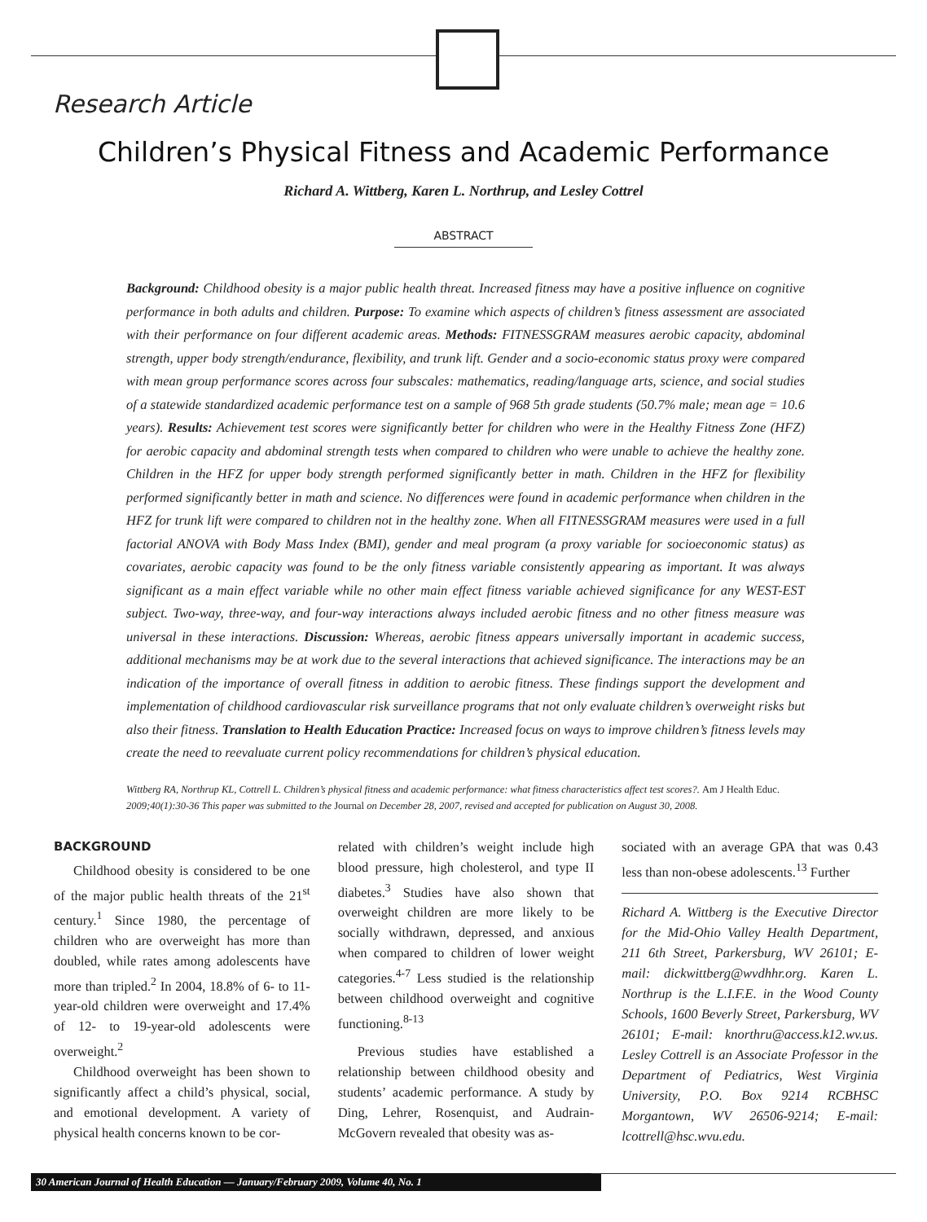Research Article
Children’s Physical Fitness and Academic Performance
Richard A. Wittberg, Karen L. Northrup, and Lesley Cottrel
ABSTRACT
Background: Childhood obesity is a major public health threat. Increased fitness may have a positive influence on cognitive performance in both adults and children. Purpose: To examine which aspects of children’s fitness assessment are associated with their performance on four different academic areas. Methods: FITNESSGRAM measures aerobic capacity, abdominal strength, upper body strength/endurance, flexibility, and trunk lift. Gender and a socio-economic status proxy were compared with mean group performance scores across four subscales: mathematics, reading/language arts, science, and social studies of a statewide standardized academic performance test on a sample of 968 5th grade students (50.7% male; mean age = 10.6 years). Results: Achievement test scores were significantly better for children who were in the Healthy Fitness Zone (HFZ) for aerobic capacity and abdominal strength tests when compared to children who were unable to achieve the healthy zone. Children in the HFZ for upper body strength performed significantly better in math. Children in the HFZ for flexibility performed significantly better in math and science. No differences were found in academic performance when children in the HFZ for trunk lift were compared to children not in the healthy zone. When all FITNESSGRAM measures were used in a full factorial ANOVA with Body Mass Index (BMI), gender and meal program (a proxy variable for socioeconomic status) as covariates, aerobic capacity was found to be the only fitness variable consistently appearing as important. It was always significant as a main effect variable while no other main effect fitness variable achieved significance for any WEST-EST subject. Two-way, three-way, and four-way interactions always included aerobic fitness and no other fitness measure was universal in these interactions. Discussion: Whereas, aerobic fitness appears universally important in academic success, additional mechanisms may be at work due to the several interactions that achieved significance. The interactions may be an indication of the importance of overall fitness in addition to aerobic fitness. These findings support the development and implementation of childhood cardiovascular risk surveillance programs that not only evaluate children’s overweight risks but also their fitness. Translation to Health Education Practice: Increased focus on ways to improve children’s fitness levels may create the need to reevaluate current policy recommendations for children’s physical education.
Wittberg RA, Northrup KL, Cottrell L. Children’s physical fitness and academic performance: what fitness characteristics affect test scores?. Am J Health Educ. 2009;40(1):30-36 This paper was submitted to the Journal on December 28, 2007, revised and accepted for publication on August 30, 2008.
BACKGROUND
Childhood obesity is considered to be one of the major public health threats of the 21<sup>st</sup> century.<sup>1</sup> Since 1980, the percentage of children who are overweight has more than doubled, while rates among adolescents have more than tripled.<sup>2</sup> In 2004, 18.8% of 6- to 11-year-old children were overweight and 17.4% of 12- to 19-year-old adolescents were overweight.<sup>2</sup>
Childhood overweight has been shown to significantly affect a child’s physical, social, and emotional development. A variety of physical health concerns known to be cor-
related with children’s weight include high blood pressure, high cholesterol, and type II diabetes.<sup>3</sup> Studies have also shown that overweight children are more likely to be socially withdrawn, depressed, and anxious when compared to children of lower weight categories.<sup>4-7</sup> Less studied is the relationship between childhood overweight and cognitive functioning.<sup>8-13</sup>
Previous studies have established a relationship between childhood obesity and students’ academic performance. A study by Ding, Lehrer, Rosenquist, and Audrain-McGovern revealed that obesity was as-
sociated with an average GPA that was 0.43 less than non-obese adolescents.<sup>13</sup> Further
Richard A. Wittberg is the Executive Director for the Mid-Ohio Valley Health Department, 211 6th Street, Parkersburg, WV 26101; E-mail: dickwittberg@wvdhhr.org. Karen L. Northrup is the L.I.F.E. in the Wood County Schools, 1600 Beverly Street, Parkersburg, WV 26101; E-mail: knorthru@access.k12.wv.us. Lesley Cottrell is an Associate Professor in the Department of Pediatrics, West Virginia University, P.O. Box 9214 RCBHSC Morgantown, WV 26506-9214; E-mail: lcottrell@hsc.wvu.edu.
30 American Journal of Health Education — January/February 2009, Volume 40, No. 1